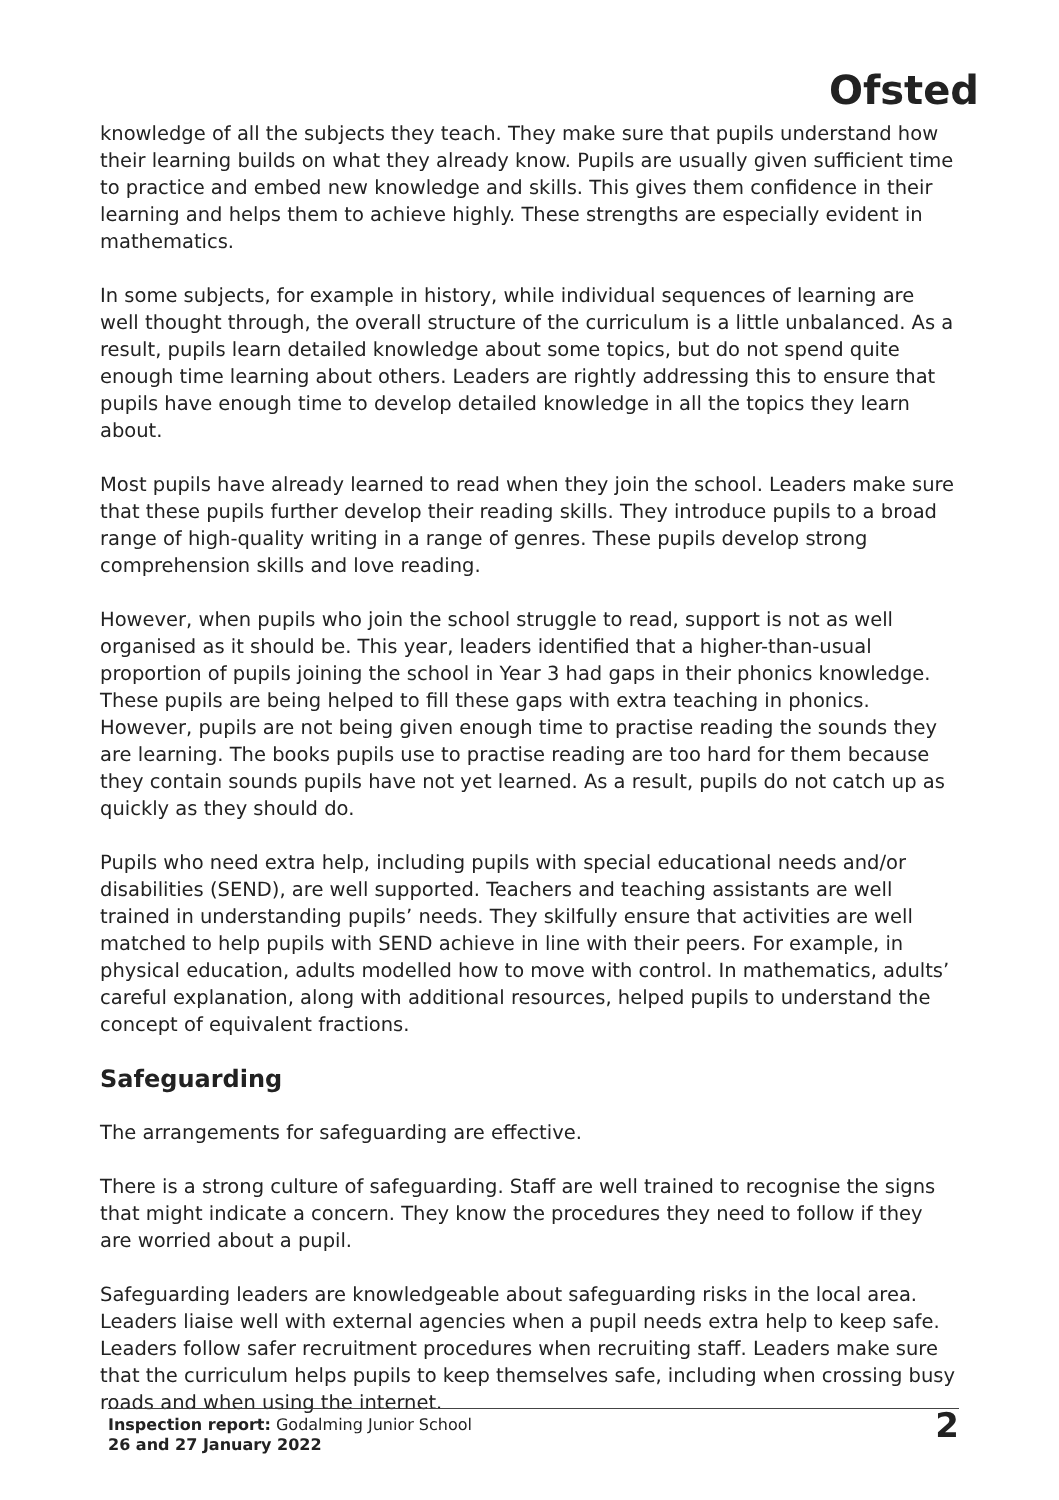Ofsted
knowledge of all the subjects they teach. They make sure that pupils understand how their learning builds on what they already know. Pupils are usually given sufficient time to practice and embed new knowledge and skills. This gives them confidence in their learning and helps them to achieve highly. These strengths are especially evident in mathematics.
In some subjects, for example in history, while individual sequences of learning are well thought through, the overall structure of the curriculum is a little unbalanced. As a result, pupils learn detailed knowledge about some topics, but do not spend quite enough time learning about others. Leaders are rightly addressing this to ensure that pupils have enough time to develop detailed knowledge in all the topics they learn about.
Most pupils have already learned to read when they join the school. Leaders make sure that these pupils further develop their reading skills. They introduce pupils to a broad range of high-quality writing in a range of genres. These pupils develop strong comprehension skills and love reading.
However, when pupils who join the school struggle to read, support is not as well organised as it should be. This year, leaders identified that a higher-than-usual proportion of pupils joining the school in Year 3 had gaps in their phonics knowledge. These pupils are being helped to fill these gaps with extra teaching in phonics. However, pupils are not being given enough time to practise reading the sounds they are learning. The books pupils use to practise reading are too hard for them because they contain sounds pupils have not yet learned. As a result, pupils do not catch up as quickly as they should do.
Pupils who need extra help, including pupils with special educational needs and/or disabilities (SEND), are well supported. Teachers and teaching assistants are well trained in understanding pupils’ needs. They skilfully ensure that activities are well matched to help pupils with SEND achieve in line with their peers. For example, in physical education, adults modelled how to move with control. In mathematics, adults’ careful explanation, along with additional resources, helped pupils to understand the concept of equivalent fractions.
Safeguarding
The arrangements for safeguarding are effective.
There is a strong culture of safeguarding. Staff are well trained to recognise the signs that might indicate a concern. They know the procedures they need to follow if they are worried about a pupil.
Safeguarding leaders are knowledgeable about safeguarding risks in the local area. Leaders liaise well with external agencies when a pupil needs extra help to keep safe. Leaders follow safer recruitment procedures when recruiting staff. Leaders make sure that the curriculum helps pupils to keep themselves safe, including when crossing busy roads and when using the internet.
Inspection report: Godalming Junior School
26 and 27 January 2022
2